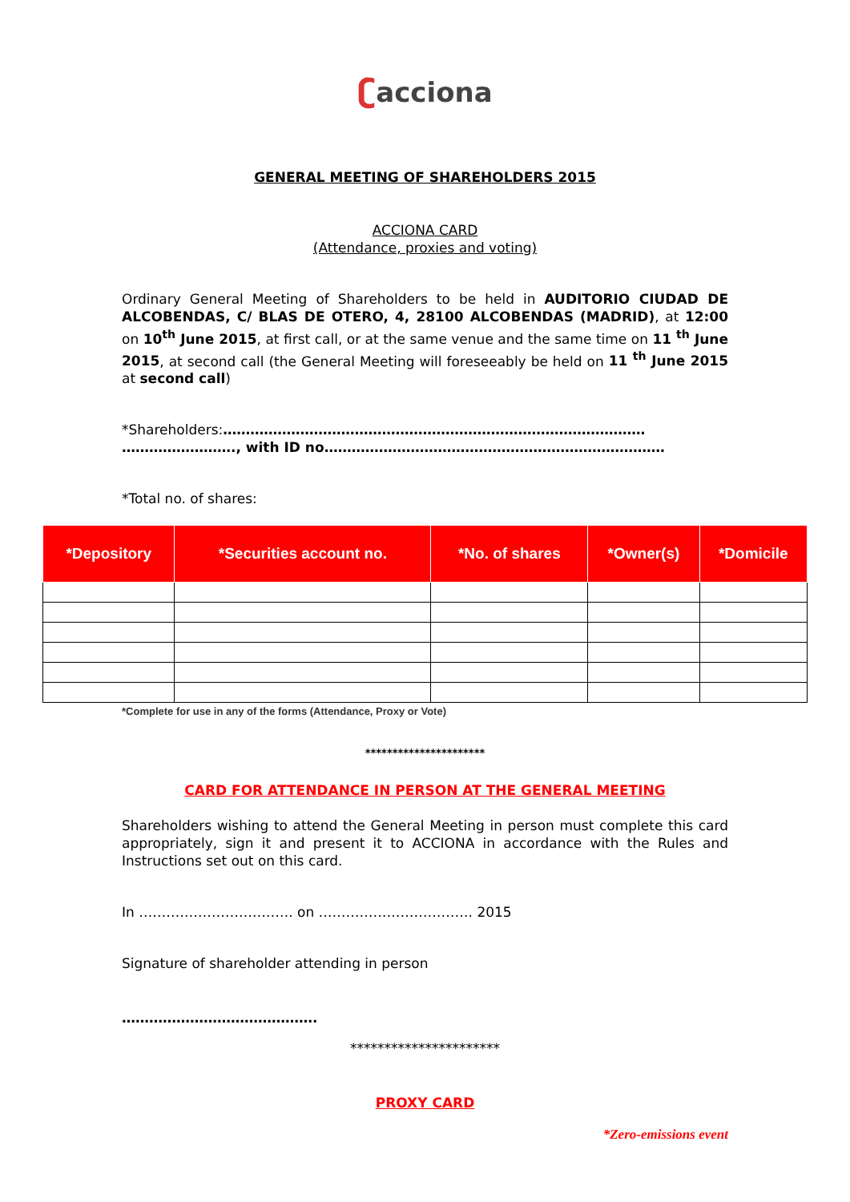ʗacciona
GENERAL MEETING OF SHAREHOLDERS 2015
ACCIONA CARD
(Attendance, proxies and voting)
Ordinary General Meeting of Shareholders to be held in AUDITORIO CIUDAD DE ALCOBENDAS, C/ BLAS DE OTERO, 4, 28100 ALCOBENDAS (MADRID), at 12:00 on 10<sup>th</sup> June 2015, at first call, or at the same venue and the same time on 11 <sup>th</sup> June 2015, at second call (the General Meeting will foreseeably be held on 11 <sup>th</sup> June 2015 at second call)
*Shareholders:………………………………………………………………………………… ……………………., with ID no…………………………………………………………………
*Total no. of shares:
| *Depository | *Securities account no. | *No. of shares | *Owner(s) | *Domicile |
| --- | --- | --- | --- | --- |
*Complete for use in any of the forms (Attendance, Proxy or Vote)
**********************
CARD FOR ATTENDANCE IN PERSON AT THE GENERAL MEETING
Shareholders wishing to attend the General Meeting in person must complete this card appropriately, sign it and present it to ACCIONA in accordance with the Rules and Instructions set out on this card.
In ……………………………. on ……………………………. 2015
Signature of shareholder attending in person
…………………………………….
**********************
PROXY CARD
*Zero-emissions event